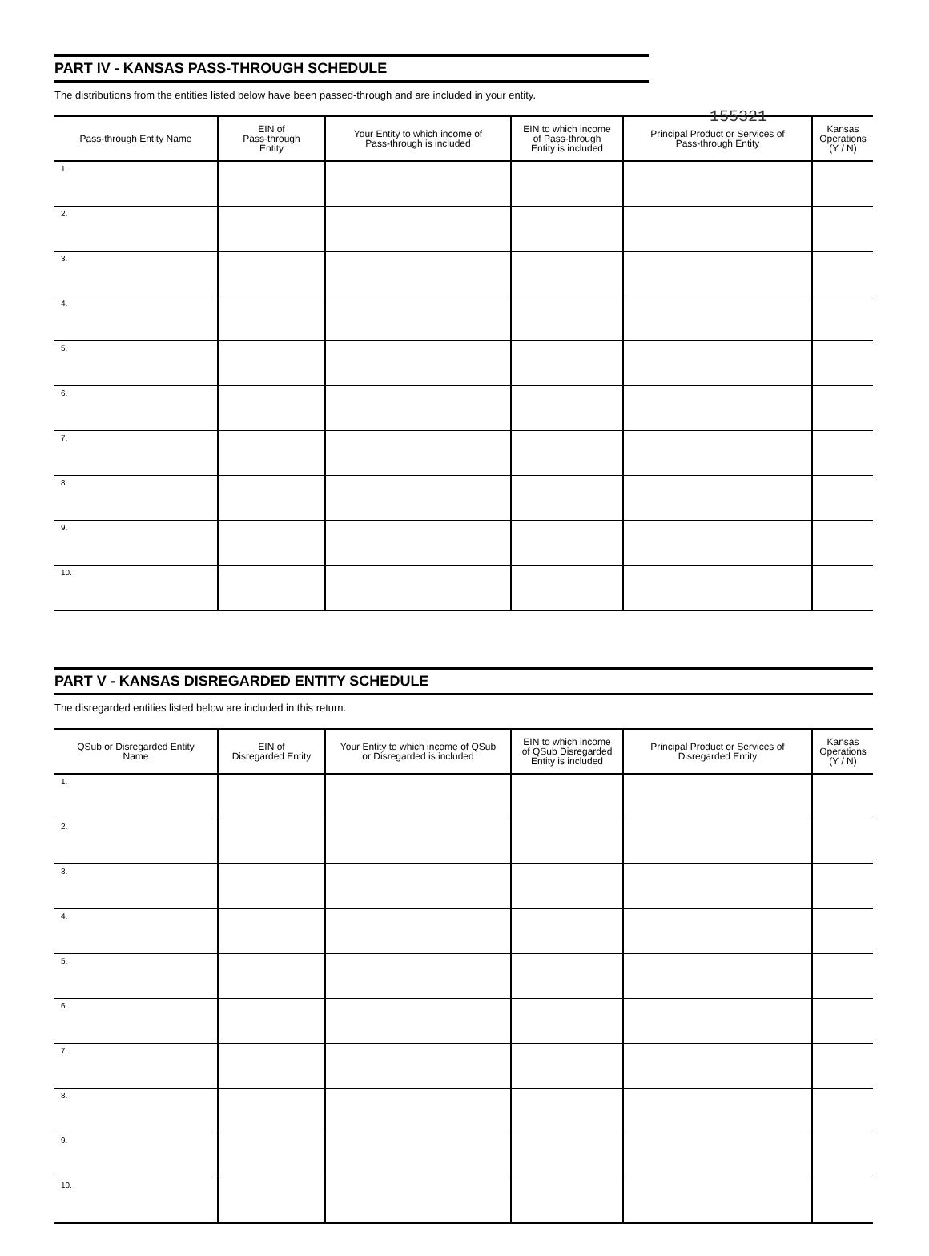155321
PART IV - KANSAS PASS-THROUGH SCHEDULE
The distributions from the entities listed below have been passed-through and are included in your entity.
| Pass-through Entity Name | EIN of Pass-through Entity | Your Entity to which income of Pass-through is included | EIN to which income of Pass-through Entity is included | Principal Product or Services of Pass-through Entity | Kansas Operations (Y / N) |
| --- | --- | --- | --- | --- | --- |
| 1. | | | | | |
| 2. | | | | | |
| 3. | | | | | |
| 4. | | | | | |
| 5. | | | | | |
| 6. | | | | | |
| 7. | | | | | |
| 8. | | | | | |
| 9. | | | | | |
| 10. | | | | | |
PART V - KANSAS DISREGARDED ENTITY SCHEDULE
The disregarded entities listed below are included in this return.
| QSub or Disregarded Entity Name | EIN of Disregarded Entity | Your Entity to which income of QSub or Disregarded is included | EIN to which income of QSub Disregarded Entity is included | Principal Product or Services of Disregarded Entity | Kansas Operations (Y / N) |
| --- | --- | --- | --- | --- | --- |
| 1. | | | | | |
| 2. | | | | | |
| 3. | | | | | |
| 4. | | | | | |
| 5. | | | | | |
| 6. | | | | | |
| 7. | | | | | |
| 8. | | | | | |
| 9. | | | | | |
| 10. | | | | | |